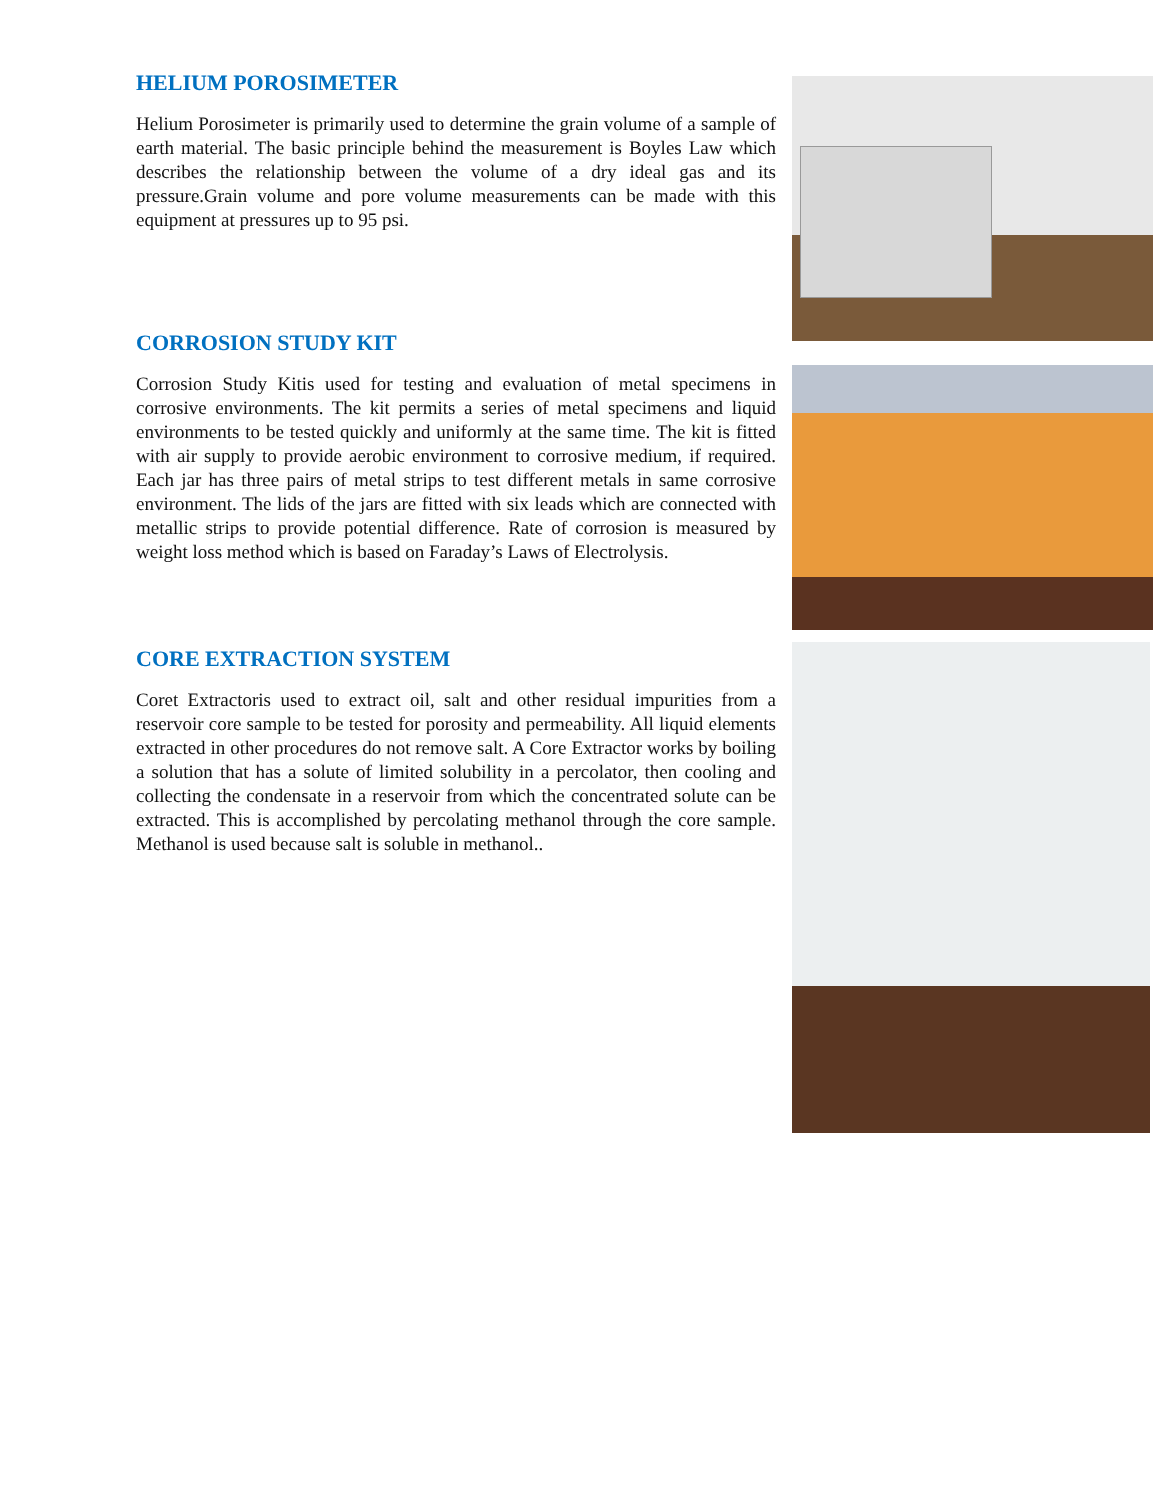HELIUM POROSIMETER
Helium Porosimeter is primarily used to determine the grain volume of a sample of earth material. The basic principle behind the measurement is Boyles Law which describes the relationship between the volume of a dry ideal gas and its pressure.Grain volume and pore volume measurements can be made with this equipment at pressures up to 95 psi.
CORROSION STUDY KIT
Corrosion Study Kitis used for testing and evaluation of metal specimens in corrosive environments. The kit permits a series of metal specimens and liquid environments to be tested quickly and uniformly at the same time. The kit is fitted with air supply to provide aerobic environment to corrosive medium, if required. Each jar has three pairs of metal strips to test different metals in same corrosive environment. The lids of the jars are fitted with six leads which are connected with metallic strips to provide potential difference. Rate of corrosion is measured by weight loss method which is based on Faraday’s Laws of Electrolysis.
CORE EXTRACTION SYSTEM
Coret Extractoris used to extract oil, salt and other residual impurities from a reservoir core sample to be tested for porosity and permeability. All liquid elements extracted in other procedures do not remove salt. A Core Extractor works by boiling a solution that has a solute of limited solubility in a percolator, then cooling and collecting the condensate in a reservoir from which the concentrated solute can be extracted. This is accomplished by percolating methanol through the core sample. Methanol is used because salt is soluble in methanol..